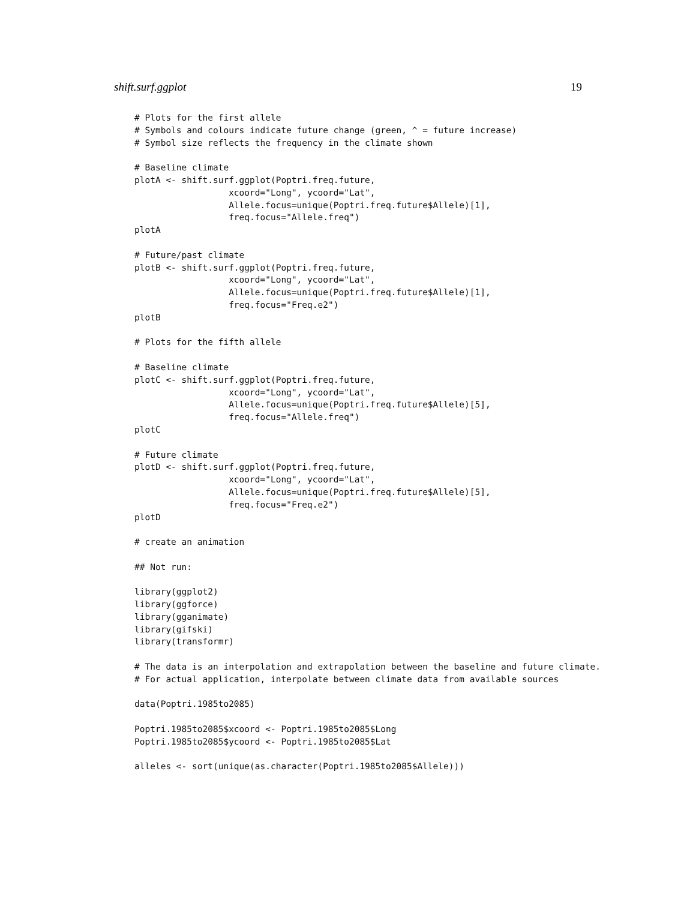shift.surf.ggplot 19
# Plots for the first allele
# Symbols and colours indicate future change (green, ^ = future increase)
# Symbol size reflects the frequency in the climate shown

# Baseline climate
plotA <- shift.surf.ggplot(Poptri.freq.future,
                  xcoord="Long", ycoord="Lat",
                  Allele.focus=unique(Poptri.freq.future$Allele)[1],
                  freq.focus="Allele.freq")
plotA

# Future/past climate
plotB <- shift.surf.ggplot(Poptri.freq.future,
                  xcoord="Long", ycoord="Lat",
                  Allele.focus=unique(Poptri.freq.future$Allele)[1],
                  freq.focus="Freq.e2")
plotB

# Plots for the fifth allele

# Baseline climate
plotC <- shift.surf.ggplot(Poptri.freq.future,
                  xcoord="Long", ycoord="Lat",
                  Allele.focus=unique(Poptri.freq.future$Allele)[5],
                  freq.focus="Allele.freq")
plotC

# Future climate
plotD <- shift.surf.ggplot(Poptri.freq.future,
                  xcoord="Long", ycoord="Lat",
                  Allele.focus=unique(Poptri.freq.future$Allele)[5],
                  freq.focus="Freq.e2")
plotD

# create an animation

## Not run:

library(ggplot2)
library(ggforce)
library(gganimate)
library(gifski)
library(transformr)

# The data is an interpolation and extrapolation between the baseline and future climate.
# For actual application, interpolate between climate data from available sources

data(Poptri.1985to2085)

Poptri.1985to2085$xcoord <- Poptri.1985to2085$Long
Poptri.1985to2085$ycoord <- Poptri.1985to2085$Lat

alleles <- sort(unique(as.character(Poptri.1985to2085$Allele)))